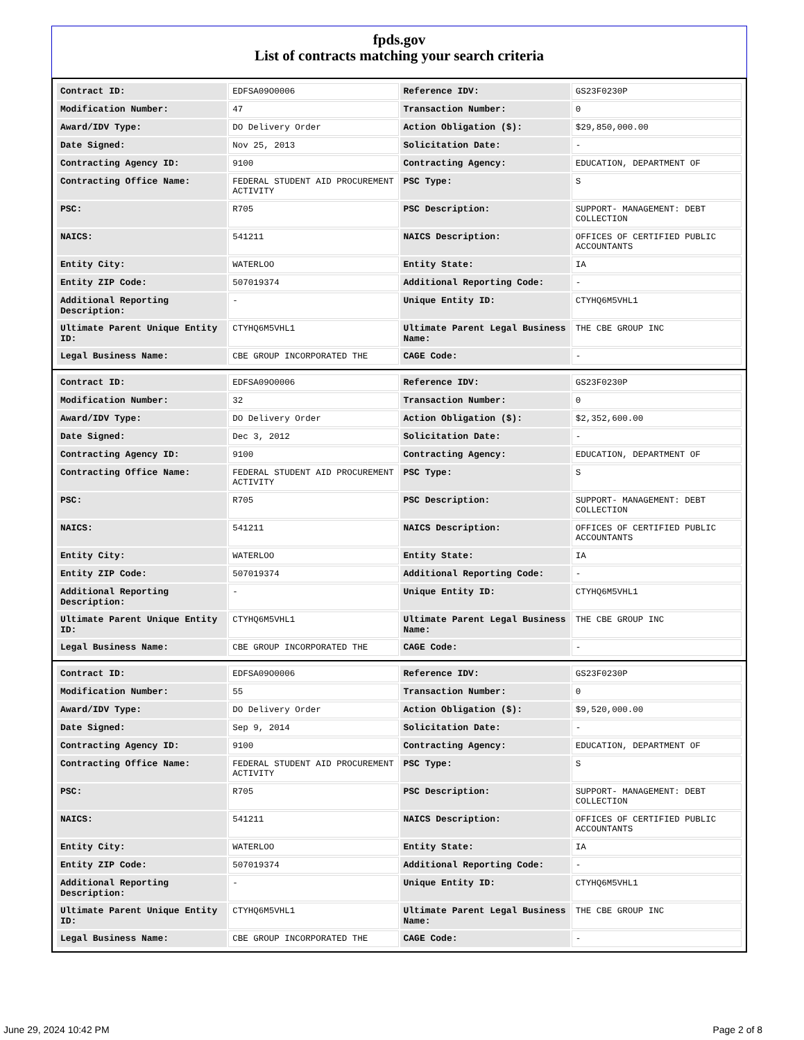fpds.gov
List of contracts matching your search criteria
| Contract ID: | EDFSA09O0006 | Reference IDV: | GS23F0230P |
| Modification Number: | 47 | Transaction Number: | 0 |
| Award/IDV Type: | DO Delivery Order | Action Obligation ($): | $29,850,000.00 |
| Date Signed: | Nov 25, 2013 | Solicitation Date: | - |
| Contracting Agency ID: | 9100 | Contracting Agency: | EDUCATION, DEPARTMENT OF |
| Contracting Office Name: | FEDERAL STUDENT AID PROCUREMENT ACTIVITY | PSC Type: | S |
| PSC: | R705 | PSC Description: | SUPPORT- MANAGEMENT: DEBT COLLECTION |
| NAICS: | 541211 | NAICS Description: | OFFICES OF CERTIFIED PUBLIC ACCOUNTANTS |
| Entity City: | WATERLOO | Entity State: | IA |
| Entity ZIP Code: | 507019374 | Additional Reporting Code: | - |
| Additional Reporting Description: | - | Unique Entity ID: | CTYHQ6M5VHL1 |
| Ultimate Parent Unique Entity ID: | CTYHQ6M5VHL1 | Ultimate Parent Legal Business Name: | THE CBE GROUP INC |
| Legal Business Name: | CBE GROUP INCORPORATED THE | CAGE Code: | - |
| Contract ID: | EDFSA09O0006 | Reference IDV: | GS23F0230P |
| Modification Number: | 32 | Transaction Number: | 0 |
| Award/IDV Type: | DO Delivery Order | Action Obligation ($): | $2,352,600.00 |
| Date Signed: | Dec 3, 2012 | Solicitation Date: | - |
| Contracting Agency ID: | 9100 | Contracting Agency: | EDUCATION, DEPARTMENT OF |
| Contracting Office Name: | FEDERAL STUDENT AID PROCUREMENT ACTIVITY | PSC Type: | S |
| PSC: | R705 | PSC Description: | SUPPORT- MANAGEMENT: DEBT COLLECTION |
| NAICS: | 541211 | NAICS Description: | OFFICES OF CERTIFIED PUBLIC ACCOUNTANTS |
| Entity City: | WATERLOO | Entity State: | IA |
| Entity ZIP Code: | 507019374 | Additional Reporting Code: | - |
| Additional Reporting Description: | - | Unique Entity ID: | CTYHQ6M5VHL1 |
| Ultimate Parent Unique Entity ID: | CTYHQ6M5VHL1 | Ultimate Parent Legal Business Name: | THE CBE GROUP INC |
| Legal Business Name: | CBE GROUP INCORPORATED THE | CAGE Code: | - |
| Contract ID: | EDFSA09O0006 | Reference IDV: | GS23F0230P |
| Modification Number: | 55 | Transaction Number: | 0 |
| Award/IDV Type: | DO Delivery Order | Action Obligation ($): | $9,520,000.00 |
| Date Signed: | Sep 9, 2014 | Solicitation Date: | - |
| Contracting Agency ID: | 9100 | Contracting Agency: | EDUCATION, DEPARTMENT OF |
| Contracting Office Name: | FEDERAL STUDENT AID PROCUREMENT ACTIVITY | PSC Type: | S |
| PSC: | R705 | PSC Description: | SUPPORT- MANAGEMENT: DEBT COLLECTION |
| NAICS: | 541211 | NAICS Description: | OFFICES OF CERTIFIED PUBLIC ACCOUNTANTS |
| Entity City: | WATERLOO | Entity State: | IA |
| Entity ZIP Code: | 507019374 | Additional Reporting Code: | - |
| Additional Reporting Description: | - | Unique Entity ID: | CTYHQ6M5VHL1 |
| Ultimate Parent Unique Entity ID: | CTYHQ6M5VHL1 | Ultimate Parent Legal Business Name: | THE CBE GROUP INC |
| Legal Business Name: | CBE GROUP INCORPORATED THE | CAGE Code: | - |
June 29, 2024 10:42 PM Page 2 of 8